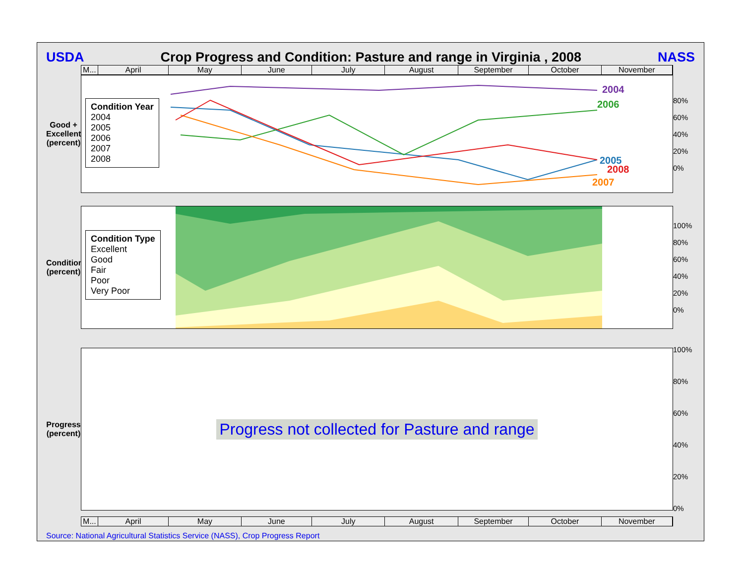USDA Crop Progress and Condition: Pasture and range in Virginia , 2008 NASS
M... April May June July August September October November
Good + Excellent
(percent)
Condition Year
2004
2005
2006
2007
2008
2004
2006
2005
2008
2007
80%
60%
40%
20%
0%
Condition
(percent)
Condition Type
Excellent
Good
Fair
Poor
Very Poor
100%
80%
60%
40%
20%
0%
Progress
(percent)
Progress not collected for Pasture and range
100%
80%
60%
40%
20%
0%
M... April May June July August September October November
Source: National Agricultural Statistics Service (NASS), Crop Progress Report